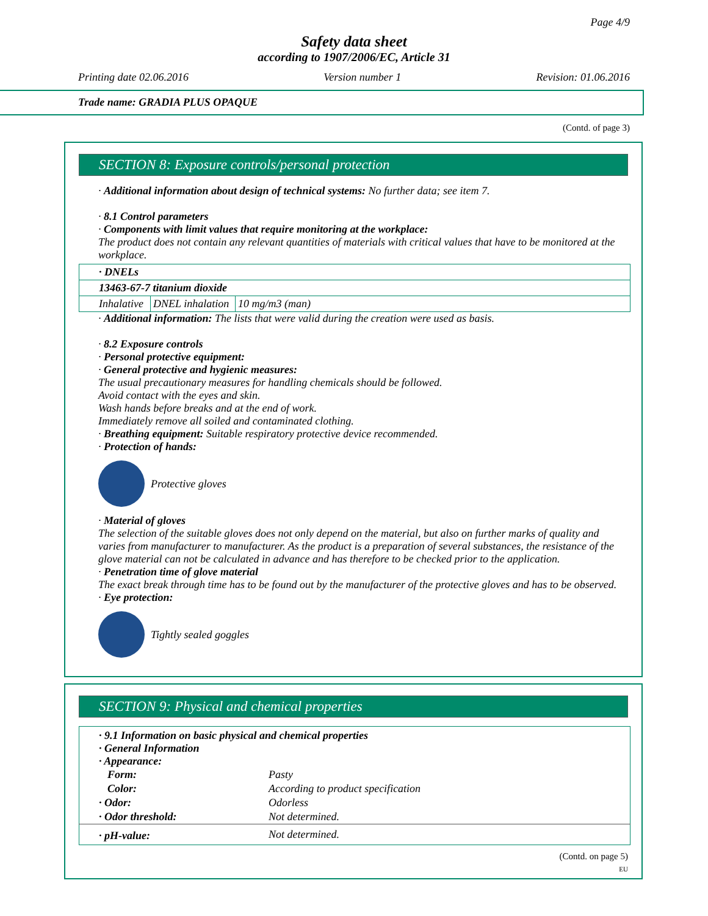Page 4/9
Safety data sheet
according to 1907/2006/EC, Article 31
Printing date 02.06.2016 Version number 1 Revision: 01.06.2016
Trade name: GRADIA PLUS OPAQUE
(Contd. of page 3)
SECTION 8: Exposure controls/personal protection
· Additional information about design of technical systems: No further data; see item 7.
· 8.1 Control parameters
· Components with limit values that require monitoring at the workplace:
The product does not contain any relevant quantities of materials with critical values that have to be monitored at the workplace.
| · DNELs | | |
| 13463-67-7 titanium dioxide | | |
| Inhalative | DNEL inhalation | 10 mg/m3 (man) |
· Additional information: The lists that were valid during the creation were used as basis.
· 8.2 Exposure controls
· Personal protective equipment:
· General protective and hygienic measures:
The usual precautionary measures for handling chemicals should be followed.
Avoid contact with the eyes and skin.
Wash hands before breaks and at the end of work.
Immediately remove all soiled and contaminated clothing.
· Breathing equipment: Suitable respiratory protective device recommended.
· Protection of hands:
Protective gloves
· Material of gloves
The selection of the suitable gloves does not only depend on the material, but also on further marks of quality and varies from manufacturer to manufacturer. As the product is a preparation of several substances, the resistance of the glove material can not be calculated in advance and has therefore to be checked prior to the application.
· Penetration time of glove material
The exact break through time has to be found out by the manufacturer of the protective gloves and has to be observed.
· Eye protection:
Tightly sealed goggles
SECTION 9: Physical and chemical properties
| · 9.1 Information on basic physical and chemical properties · General Information · Appearance: | |
| Form: | Pasty |
| Color: | According to product specification |
| · Odor: | Odorless |
| · Odor threshold: | Not determined. |
| · pH-value: | Not determined. |
(Contd. on page 5)
EU